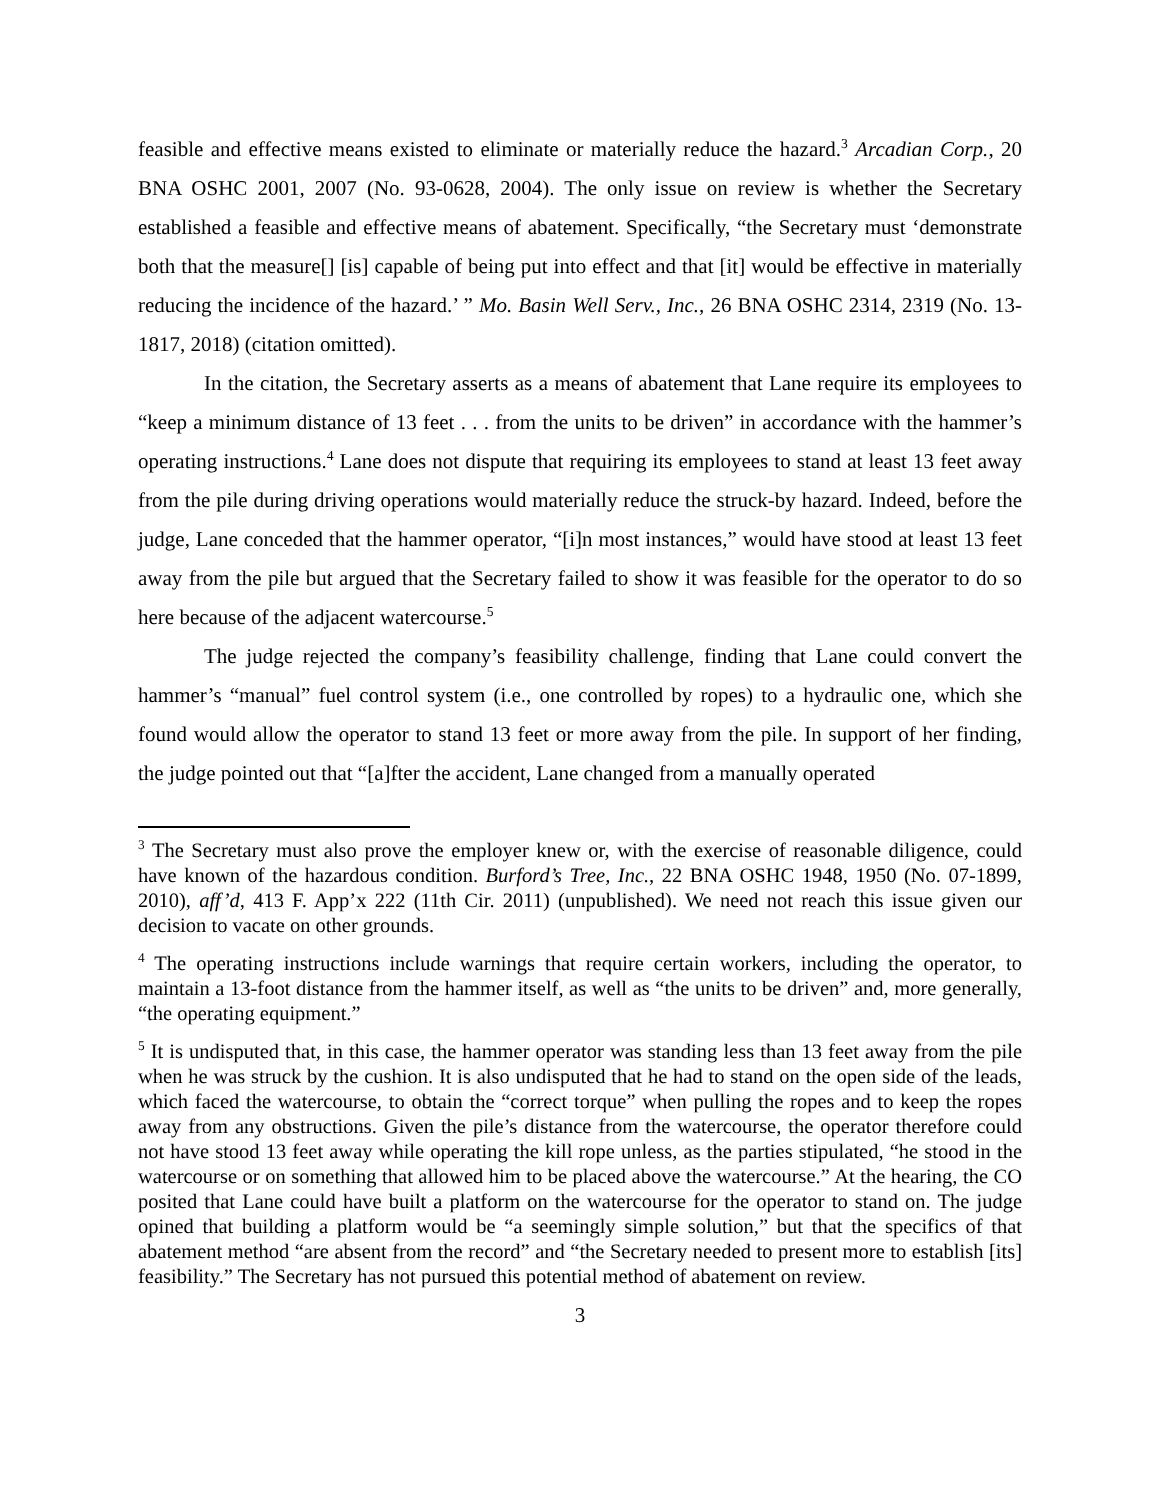feasible and effective means existed to eliminate or materially reduce the hazard.<sup>3</sup> Arcadian Corp., 20 BNA OSHC 2001, 2007 (No. 93-0628, 2004). The only issue on review is whether the Secretary established a feasible and effective means of abatement. Specifically, “the Secretary must ‘demonstrate both that the measure[] [is] capable of being put into effect and that [it] would be effective in materially reducing the incidence of the hazard.’ ” Mo. Basin Well Serv., Inc., 26 BNA OSHC 2314, 2319 (No. 13-1817, 2018) (citation omitted).
In the citation, the Secretary asserts as a means of abatement that Lane require its employees to “keep a minimum distance of 13 feet . . . from the units to be driven” in accordance with the hammer’s operating instructions.<sup>4</sup> Lane does not dispute that requiring its employees to stand at least 13 feet away from the pile during driving operations would materially reduce the struck-by hazard. Indeed, before the judge, Lane conceded that the hammer operator, “[i]n most instances,” would have stood at least 13 feet away from the pile but argued that the Secretary failed to show it was feasible for the operator to do so here because of the adjacent watercourse.<sup>5</sup>
The judge rejected the company’s feasibility challenge, finding that Lane could convert the hammer’s “manual” fuel control system (i.e., one controlled by ropes) to a hydraulic one, which she found would allow the operator to stand 13 feet or more away from the pile. In support of her finding, the judge pointed out that “[a]fter the accident, Lane changed from a manually operated
<sup>3</sup> The Secretary must also prove the employer knew or, with the exercise of reasonable diligence, could have known of the hazardous condition. Burford’s Tree, Inc., 22 BNA OSHC 1948, 1950 (No. 07-1899, 2010), aff’d, 413 F. App’x 222 (11th Cir. 2011) (unpublished). We need not reach this issue given our decision to vacate on other grounds.
<sup>4</sup> The operating instructions include warnings that require certain workers, including the operator, to maintain a 13-foot distance from the hammer itself, as well as “the units to be driven” and, more generally, “the operating equipment.”
<sup>5</sup> It is undisputed that, in this case, the hammer operator was standing less than 13 feet away from the pile when he was struck by the cushion. It is also undisputed that he had to stand on the open side of the leads, which faced the watercourse, to obtain the “correct torque” when pulling the ropes and to keep the ropes away from any obstructions. Given the pile’s distance from the watercourse, the operator therefore could not have stood 13 feet away while operating the kill rope unless, as the parties stipulated, “he stood in the watercourse or on something that allowed him to be placed above the watercourse.” At the hearing, the CO posited that Lane could have built a platform on the watercourse for the operator to stand on. The judge opined that building a platform would be “a seemingly simple solution,” but that the specifics of that abatement method “are absent from the record” and “the Secretary needed to present more to establish [its] feasibility.” The Secretary has not pursued this potential method of abatement on review.
3